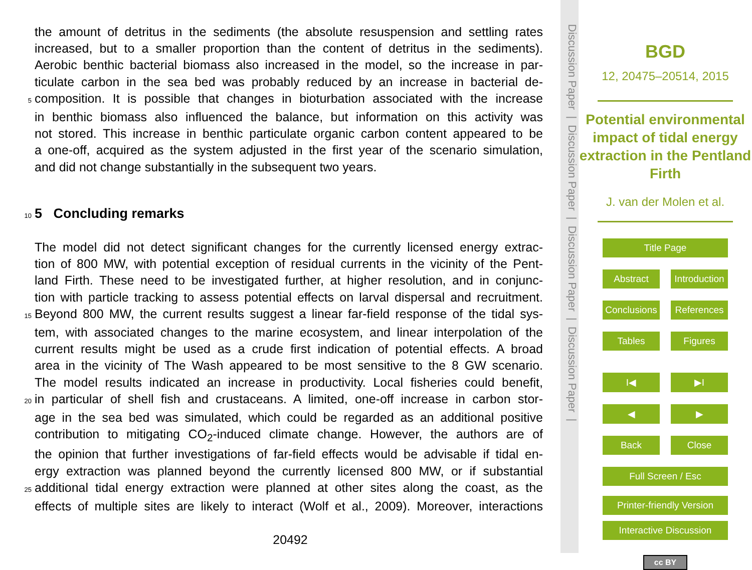the amount of detritus in the sediments (the absolute resuspension and settling rates
increased, but to a smaller proportion than the content of detritus in the sediments).
Aerobic benthic bacterial biomass also increased in the model, so the increase in par-
ticulate carbon in the sea bed was probably reduced by an increase in bacterial de-
5 composition. It is possible that changes in bioturbation associated with the increase
in benthic biomass also influenced the balance, but information on this activity was
not stored. This increase in benthic particulate organic carbon content appeared to be
a one-off, acquired as the system adjusted in the first year of the scenario simulation,
and did not change substantially in the subsequent two years.
10 5 Concluding remarks
The model did not detect significant changes for the currently licensed energy extrac-
tion of 800 MW, with potential exception of residual currents in the vicinity of the Pent-
land Firth. These need to be investigated further, at higher resolution, and in conjunc-
tion with particle tracking to assess potential effects on larval dispersal and recruitment.
15 Beyond 800 MW, the current results suggest a linear far-field response of the tidal sys-
tem, with associated changes to the marine ecosystem, and linear interpolation of the
current results might be used as a crude first indication of potential effects. A broad
area in the vicinity of The Wash appeared to be most sensitive to the 8 GW scenario.
The model results indicated an increase in productivity. Local fisheries could benefit,
20 in particular of shell fish and crustaceans. A limited, one-off increase in carbon stor-
age in the sea bed was simulated, which could be regarded as an additional positive
contribution to mitigating CO<sub>2</sub>-induced climate change. However, the authors are of
the opinion that further investigations of far-field effects would be advisable if tidal en-
ergy extraction was planned beyond the currently licensed 800 MW, or if substantial
25 additional tidal energy extraction were planned at other sites along the coast, as the
effects of multiple sites are likely to interact (Wolf et al., 2009). Moreover, interactions
20492
Discussion Paper | Discussion Paper | Discussion Paper | Discussion Paper |
BGD
12, 20475–20514, 2015
Potential environmental impact of tidal energy extraction in the Pentland Firth
J. van der Molen et al.
Title Page
Abstract Introduction
Conclusions References
Tables Figures
I◀ ▶I
◀ ▶
Back Close
Full Screen / Esc
Printer-friendly Version
Interactive Discussion
cc BY